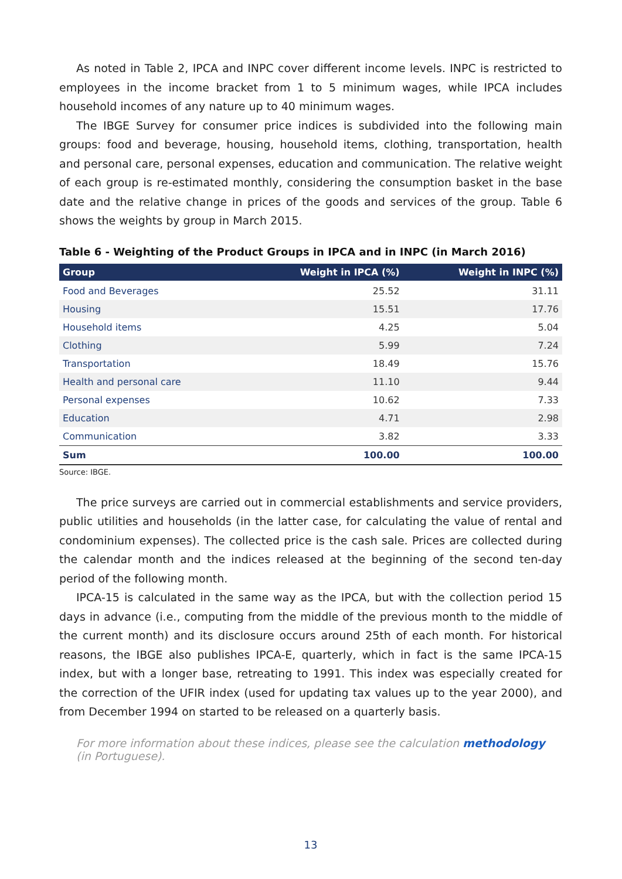As noted in Table 2, IPCA and INPC cover different income levels. INPC is restricted to employees in the income bracket from 1 to 5 minimum wages, while IPCA includes household incomes of any nature up to 40 minimum wages.
The IBGE Survey for consumer price indices is subdivided into the following main groups: food and beverage, housing, household items, clothing, transportation, health and personal care, personal expenses, education and communication. The relative weight of each group is re-estimated monthly, considering the consumption basket in the base date and the relative change in prices of the goods and services of the group. Table 6 shows the weights by group in March 2015.
Table 6 - Weighting of the Product Groups in IPCA and in INPC (in March 2016)
| Group | Weight in IPCA (%) | Weight in INPC (%) |
| --- | --- | --- |
| Food and Beverages | 25.52 | 31.11 |
| Housing | 15.51 | 17.76 |
| Household items | 4.25 | 5.04 |
| Clothing | 5.99 | 7.24 |
| Transportation | 18.49 | 15.76 |
| Health and personal care | 11.10 | 9.44 |
| Personal expenses | 10.62 | 7.33 |
| Education | 4.71 | 2.98 |
| Communication | 3.82 | 3.33 |
| Sum | 100.00 | 100.00 |
Source: IBGE.
The price surveys are carried out in commercial establishments and service providers, public utilities and households (in the latter case, for calculating the value of rental and condominium expenses). The collected price is the cash sale. Prices are collected during the calendar month and the indices released at the beginning of the second ten-day period of the following month.
IPCA-15 is calculated in the same way as the IPCA, but with the collection period 15 days in advance (i.e., computing from the middle of the previous month to the middle of the current month) and its disclosure occurs around 25th of each month. For historical reasons, the IBGE also publishes IPCA-E, quarterly, which in fact is the same IPCA-15 index, but with a longer base, retreating to 1991. This index was especially created for the correction of the UFIR index (used for updating tax values up to the year 2000), and from December 1994 on started to be released on a quarterly basis.
For more information about these indices, please see the calculation methodology (in Portuguese).
13